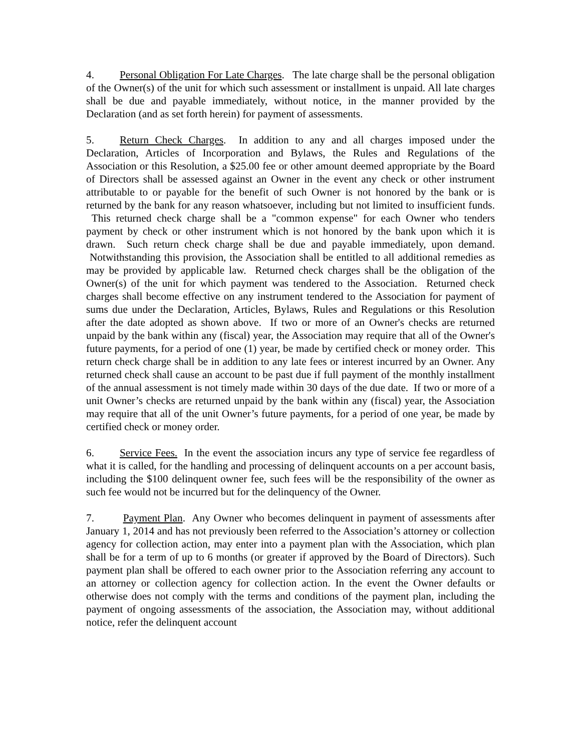4. Personal Obligation For Late Charges. The late charge shall be the personal obligation of the Owner(s) of the unit for which such assessment or installment is unpaid. All late charges shall be due and payable immediately, without notice, in the manner provided by the Declaration (and as set forth herein) for payment of assessments.
5. Return Check Charges. In addition to any and all charges imposed under the Declaration, Articles of Incorporation and Bylaws, the Rules and Regulations of the Association or this Resolution, a $25.00 fee or other amount deemed appropriate by the Board of Directors shall be assessed against an Owner in the event any check or other instrument attributable to or payable for the benefit of such Owner is not honored by the bank or is returned by the bank for any reason whatsoever, including but not limited to insufficient funds. This returned check charge shall be a "common expense" for each Owner who tenders payment by check or other instrument which is not honored by the bank upon which it is drawn. Such return check charge shall be due and payable immediately, upon demand. Notwithstanding this provision, the Association shall be entitled to all additional remedies as may be provided by applicable law. Returned check charges shall be the obligation of the Owner(s) of the unit for which payment was tendered to the Association. Returned check charges shall become effective on any instrument tendered to the Association for payment of sums due under the Declaration, Articles, Bylaws, Rules and Regulations or this Resolution after the date adopted as shown above. If two or more of an Owner's checks are returned unpaid by the bank within any (fiscal) year, the Association may require that all of the Owner's future payments, for a period of one (1) year, be made by certified check or money order. This return check charge shall be in addition to any late fees or interest incurred by an Owner. Any returned check shall cause an account to be past due if full payment of the monthly installment of the annual assessment is not timely made within 30 days of the due date. If two or more of a unit Owner’s checks are returned unpaid by the bank within any (fiscal) year, the Association may require that all of the unit Owner’s future payments, for a period of one year, be made by certified check or money order.
6. Service Fees. In the event the association incurs any type of service fee regardless of what it is called, for the handling and processing of delinquent accounts on a per account basis, including the $100 delinquent owner fee, such fees will be the responsibility of the owner as such fee would not be incurred but for the delinquency of the Owner.
7. Payment Plan. Any Owner who becomes delinquent in payment of assessments after January 1, 2014 and has not previously been referred to the Association’s attorney or collection agency for collection action, may enter into a payment plan with the Association, which plan shall be for a term of up to 6 months (or greater if approved by the Board of Directors). Such payment plan shall be offered to each owner prior to the Association referring any account to an attorney or collection agency for collection action. In the event the Owner defaults or otherwise does not comply with the terms and conditions of the payment plan, including the payment of ongoing assessments of the association, the Association may, without additional notice, refer the delinquent account